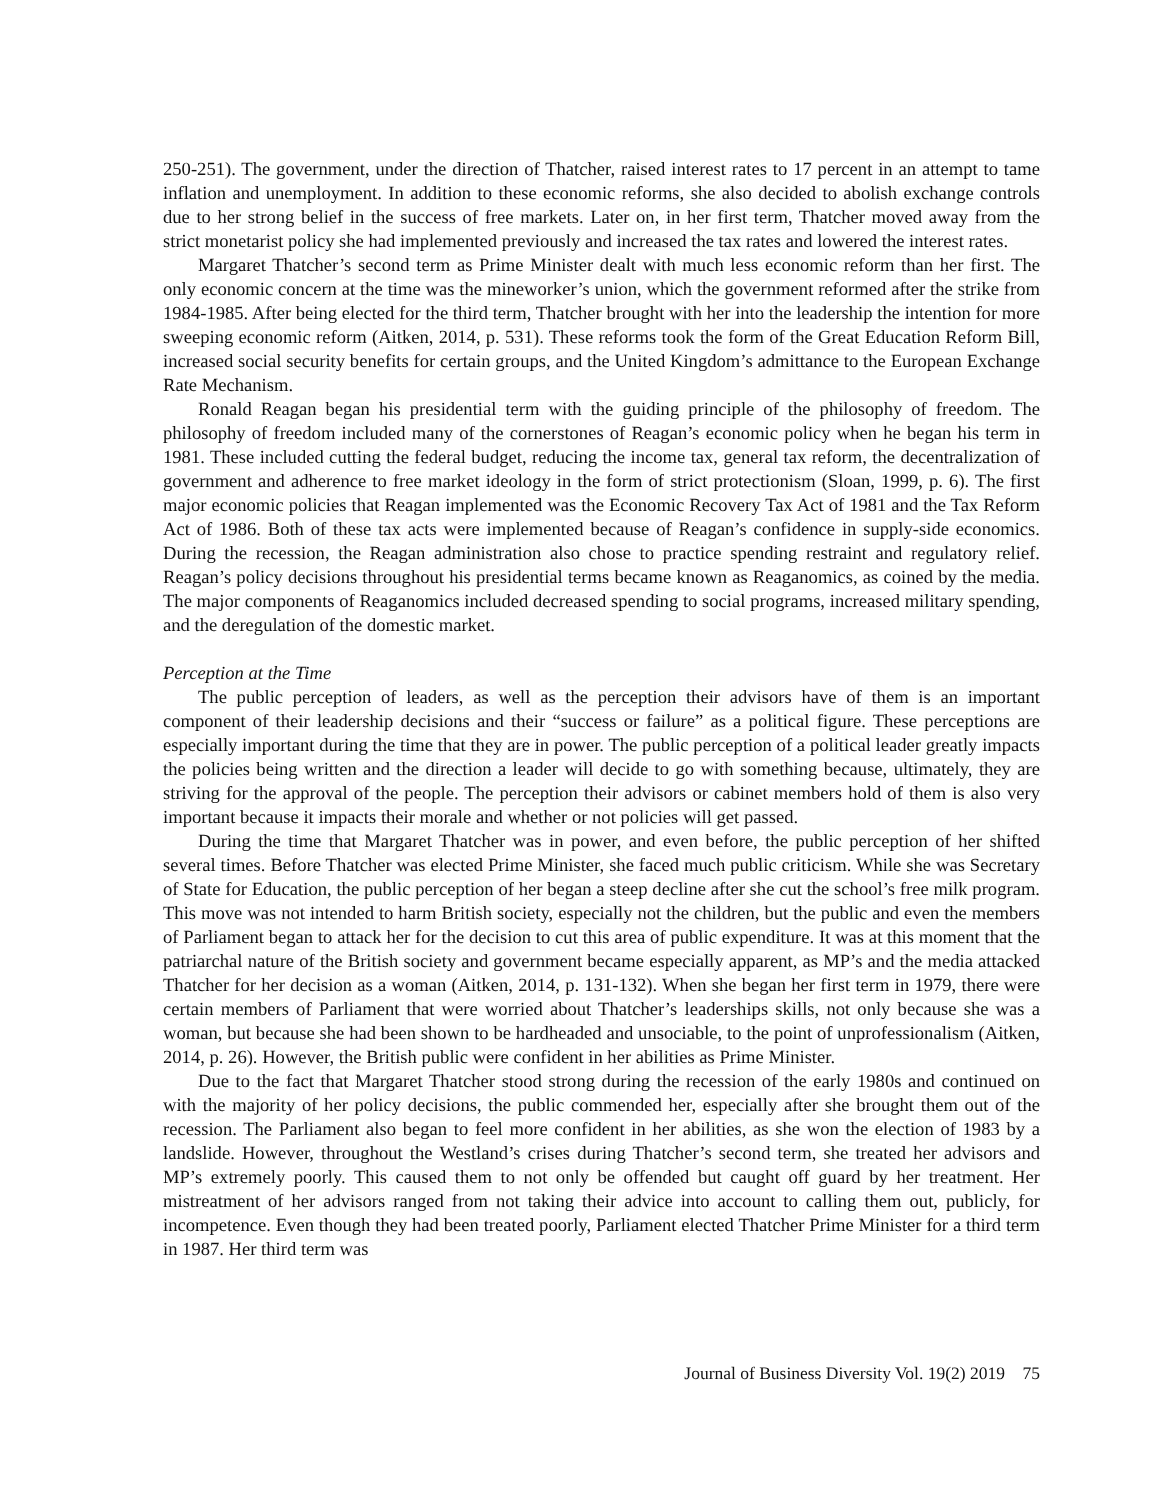250-251). The government, under the direction of Thatcher, raised interest rates to 17 percent in an attempt to tame inflation and unemployment. In addition to these economic reforms, she also decided to abolish exchange controls due to her strong belief in the success of free markets. Later on, in her first term, Thatcher moved away from the strict monetarist policy she had implemented previously and increased the tax rates and lowered the interest rates.
Margaret Thatcher’s second term as Prime Minister dealt with much less economic reform than her first. The only economic concern at the time was the mineworker’s union, which the government reformed after the strike from 1984-1985. After being elected for the third term, Thatcher brought with her into the leadership the intention for more sweeping economic reform (Aitken, 2014, p. 531). These reforms took the form of the Great Education Reform Bill, increased social security benefits for certain groups, and the United Kingdom’s admittance to the European Exchange Rate Mechanism.
Ronald Reagan began his presidential term with the guiding principle of the philosophy of freedom. The philosophy of freedom included many of the cornerstones of Reagan’s economic policy when he began his term in 1981. These included cutting the federal budget, reducing the income tax, general tax reform, the decentralization of government and adherence to free market ideology in the form of strict protectionism (Sloan, 1999, p. 6). The first major economic policies that Reagan implemented was the Economic Recovery Tax Act of 1981 and the Tax Reform Act of 1986. Both of these tax acts were implemented because of Reagan’s confidence in supply-side economics. During the recession, the Reagan administration also chose to practice spending restraint and regulatory relief. Reagan’s policy decisions throughout his presidential terms became known as Reaganomics, as coined by the media. The major components of Reaganomics included decreased spending to social programs, increased military spending, and the deregulation of the domestic market.
Perception at the Time
The public perception of leaders, as well as the perception their advisors have of them is an important component of their leadership decisions and their “success or failure” as a political figure. These perceptions are especially important during the time that they are in power. The public perception of a political leader greatly impacts the policies being written and the direction a leader will decide to go with something because, ultimately, they are striving for the approval of the people. The perception their advisors or cabinet members hold of them is also very important because it impacts their morale and whether or not policies will get passed.
During the time that Margaret Thatcher was in power, and even before, the public perception of her shifted several times. Before Thatcher was elected Prime Minister, she faced much public criticism. While she was Secretary of State for Education, the public perception of her began a steep decline after she cut the school’s free milk program. This move was not intended to harm British society, especially not the children, but the public and even the members of Parliament began to attack her for the decision to cut this area of public expenditure. It was at this moment that the patriarchal nature of the British society and government became especially apparent, as MP’s and the media attacked Thatcher for her decision as a woman (Aitken, 2014, p. 131-132). When she began her first term in 1979, there were certain members of Parliament that were worried about Thatcher’s leaderships skills, not only because she was a woman, but because she had been shown to be hardheaded and unsociable, to the point of unprofessionalism (Aitken, 2014, p. 26). However, the British public were confident in her abilities as Prime Minister.
Due to the fact that Margaret Thatcher stood strong during the recession of the early 1980s and continued on with the majority of her policy decisions, the public commended her, especially after she brought them out of the recession. The Parliament also began to feel more confident in her abilities, as she won the election of 1983 by a landslide. However, throughout the Westland’s crises during Thatcher’s second term, she treated her advisors and MP’s extremely poorly. This caused them to not only be offended but caught off guard by her treatment. Her mistreatment of her advisors ranged from not taking their advice into account to calling them out, publicly, for incompetence. Even though they had been treated poorly, Parliament elected Thatcher Prime Minister for a third term in 1987. Her third term was
Journal of Business Diversity Vol. 19(2) 2019 75